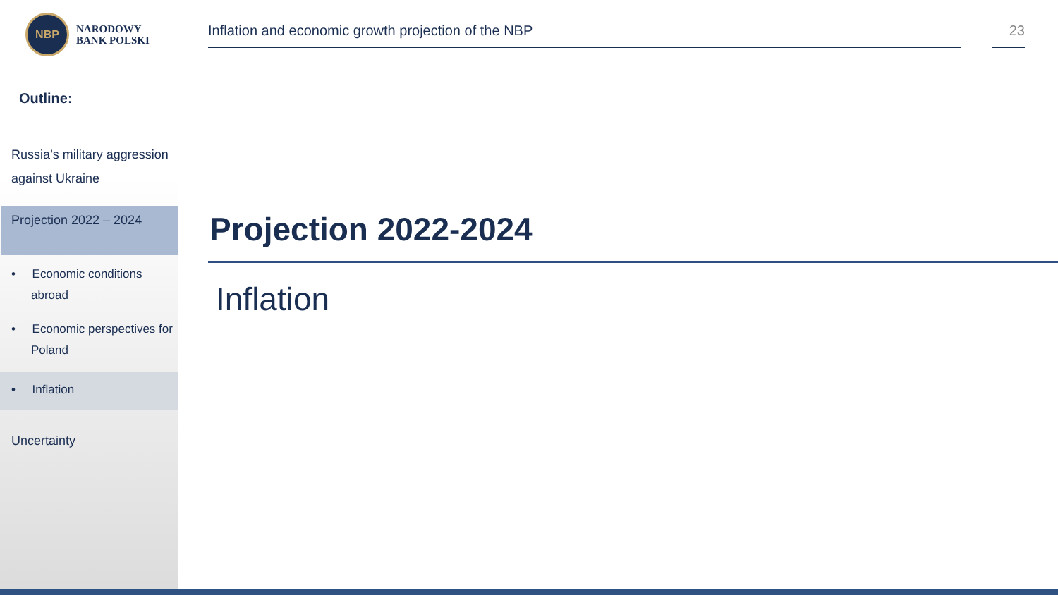NBP
NARODOWY
BANK POLSKI
Outline:
Russia’s military aggression against Ukraine
Projection 2022 – 2024
• Economic conditions abroad
• Economic perspectives for Poland
• Inflation
Uncertainty
Inflation and economic growth projection of the NBP 23
Projection 2022-2024
Inflation